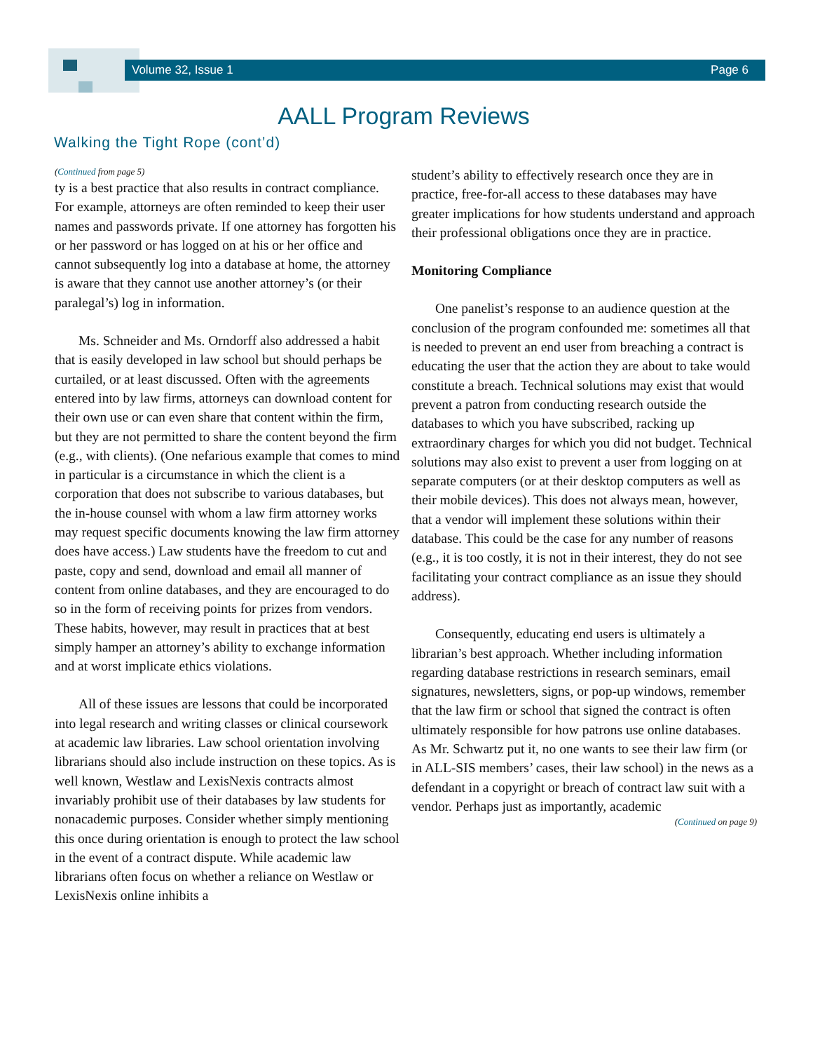Volume 32, Issue 1 Page 6
AALL Program Reviews
Walking the Tight Rope (cont’d)
(Continued from page 5)
ty is a best practice that also results in contract compliance. For example, attorneys are often reminded to keep their user names and passwords private. If one attorney has forgotten his or her password or has logged on at his or her office and cannot subsequently log into a database at home, the attorney is aware that they cannot use another attorney’s (or their paralegal’s) log in information.
Ms. Schneider and Ms. Orndorff also addressed a habit that is easily developed in law school but should perhaps be curtailed, or at least discussed. Often with the agreements entered into by law firms, attorneys can download content for their own use or can even share that content within the firm, but they are not permitted to share the content beyond the firm (e.g., with clients). (One nefarious example that comes to mind in particular is a circumstance in which the client is a corporation that does not subscribe to various databases, but the in-house counsel with whom a law firm attorney works may request specific documents knowing the law firm attorney does have access.) Law students have the freedom to cut and paste, copy and send, download and email all manner of content from online databases, and they are encouraged to do so in the form of receiving points for prizes from vendors. These habits, however, may result in practices that at best simply hamper an attorney’s ability to exchange information and at worst implicate ethics violations.
All of these issues are lessons that could be incorporated into legal research and writing classes or clinical coursework at academic law libraries. Law school orientation involving librarians should also include instruction on these topics. As is well known, Westlaw and LexisNexis contracts almost invariably prohibit use of their databases by law students for nonacademic purposes. Consider whether simply mentioning this once during orientation is enough to protect the law school in the event of a contract dispute. While academic law librarians often focus on whether a reliance on Westlaw or LexisNexis online inhibits a
student’s ability to effectively research once they are in practice, free-for-all access to these databases may have greater implications for how students understand and approach their professional obligations once they are in practice.
Monitoring Compliance
One panelist’s response to an audience question at the conclusion of the program confounded me: sometimes all that is needed to prevent an end user from breaching a contract is educating the user that the action they are about to take would constitute a breach. Technical solutions may exist that would prevent a patron from conducting research outside the databases to which you have subscribed, racking up extraordinary charges for which you did not budget. Technical solutions may also exist to prevent a user from logging on at separate computers (or at their desktop computers as well as their mobile devices). This does not always mean, however, that a vendor will implement these solutions within their database. This could be the case for any number of reasons (e.g., it is too costly, it is not in their interest, they do not see facilitating your contract compliance as an issue they should address).
Consequently, educating end users is ultimately a librarian’s best approach. Whether including information regarding database restrictions in research seminars, email signatures, newsletters, signs, or pop-up windows, remember that the law firm or school that signed the contract is often ultimately responsible for how patrons use online databases. As Mr. Schwartz put it, no one wants to see their law firm (or in ALL-SIS members’ cases, their law school) in the news as a defendant in a copyright or breach of contract law suit with a vendor. Perhaps just as importantly, academic
(Continued on page 9)